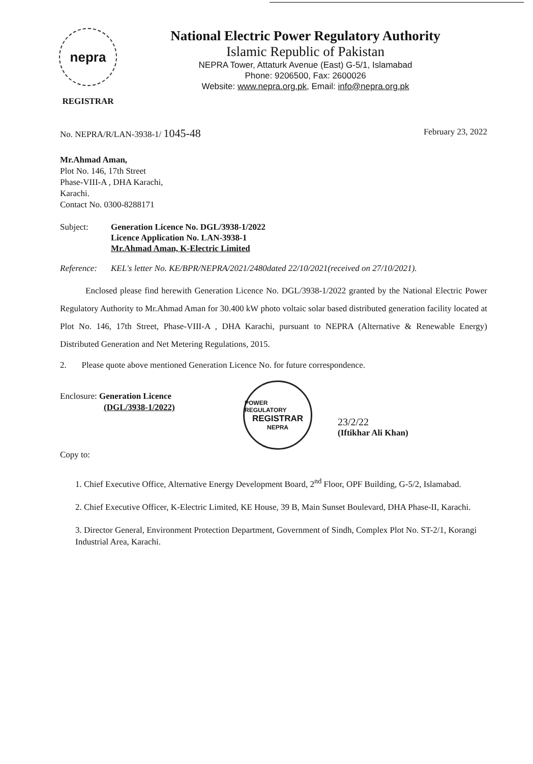nepra
REGISTRAR
National Electric Power Regulatory Authority
Islamic Republic of Pakistan
NEPRA Tower, Attaturk Avenue (East) G-5/1, Islamabad
Phone: 9206500, Fax: 2600026
Website: www.nepra.org.pk, Email: info@nepra.org.pk
No. NEPRA/R/LAN-3938-1/ 1045-48 February 23, 2022
Mr.Ahmad Aman,
Plot No. 146, 17th Street
Phase-VIII-A , DHA Karachi,
Karachi.
Contact No. 0300-8288171
Subject: Generation Licence No. DGL/3938-1/2022
Licence Application No. LAN-3938-1
Mr.Ahmad Aman, K-Electric Limited
Reference: KEL's letter No. KE/BPR/NEPRA/2021/2480dated 22/10/2021(received on 27/10/2021).
Enclosed please find herewith Generation Licence No. DGL/3938-1/2022 granted by the National Electric Power Regulatory Authority to Mr.Ahmad Aman for 30.400 kW photo voltaic solar based distributed generation facility located at Plot No. 146, 17th Street, Phase-VIII-A , DHA Karachi, pursuant to NEPRA (Alternative & Renewable Energy) Distributed Generation and Net Metering Regulations, 2015.
2. Please quote above mentioned Generation Licence No. for future correspondence.
Enclosure: Generation Licence
(DGL/3938-1/2022)
POWER REGULATORY
REGISTRAR
NEPRA
23/2/22
(Iftikhar Ali Khan)
Copy to:
1. Chief Executive Office, Alternative Energy Development Board, 2<sup>nd</sup> Floor, OPF Building, G-5/2, Islamabad.
2. Chief Executive Officer, K-Electric Limited, KE House, 39 B, Main Sunset Boulevard, DHA Phase-II, Karachi.
3. Director General, Environment Protection Department, Government of Sindh, Complex Plot No. ST-2/1, Korangi Industrial Area, Karachi.